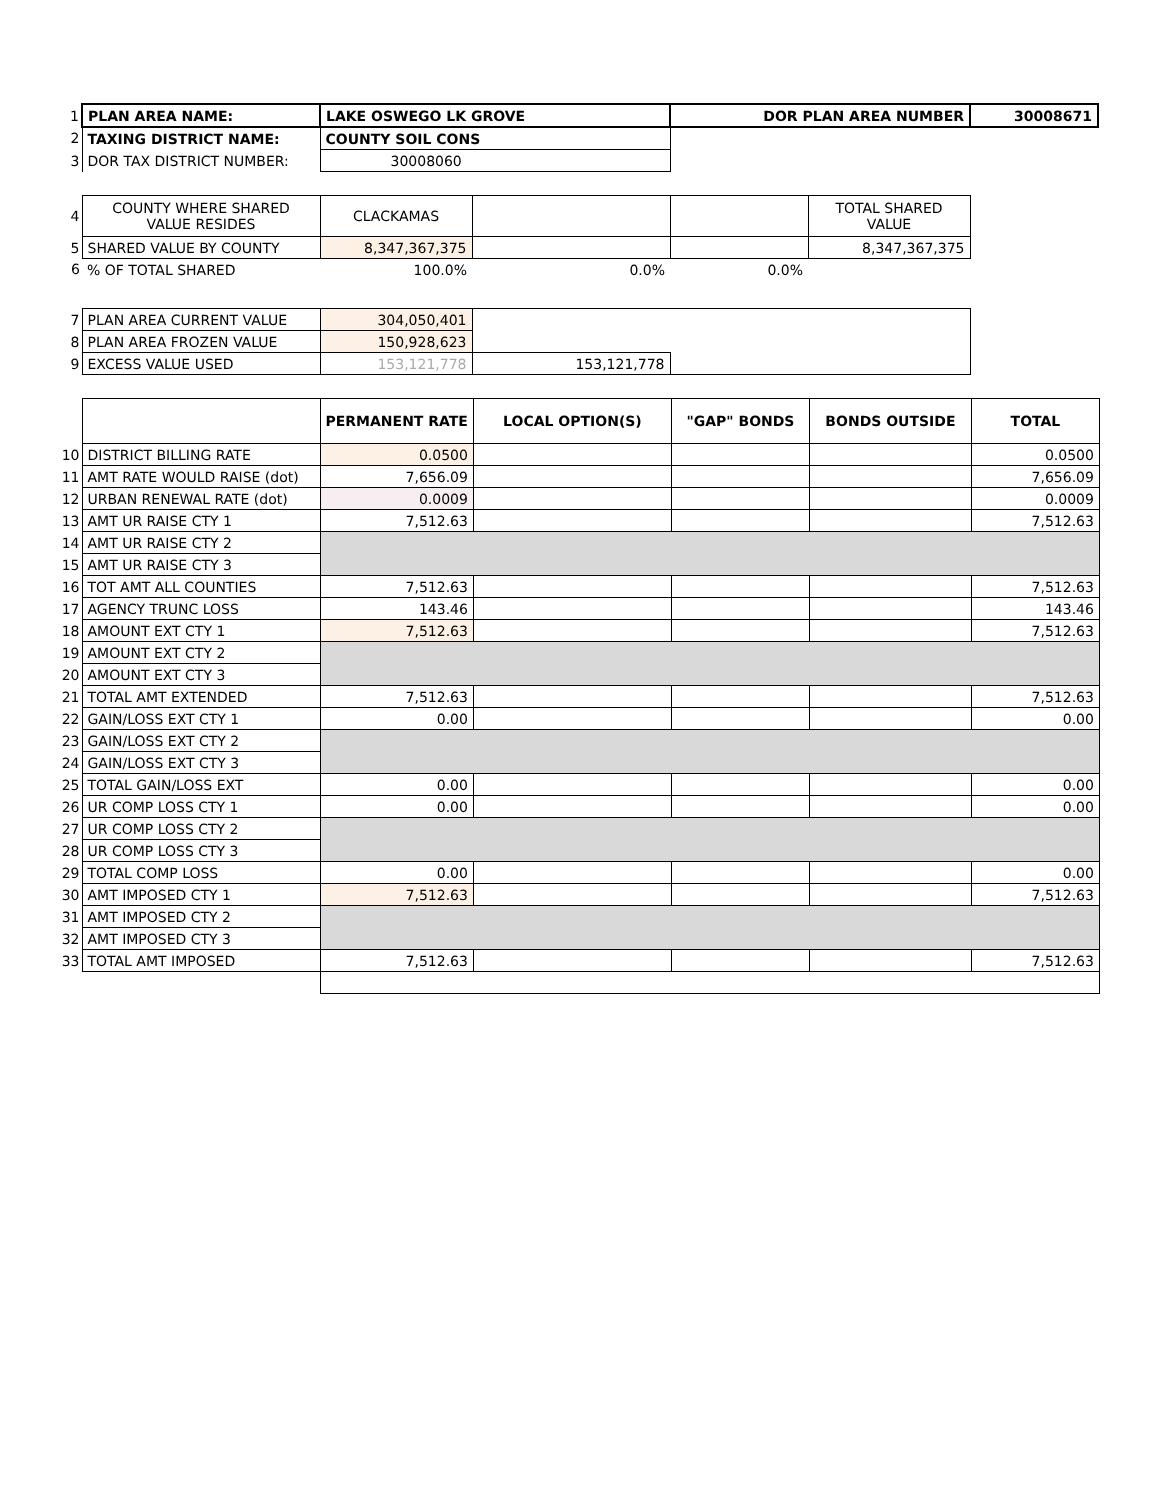| 1 | PLAN AREA NAME: | LAKE OSWEGO LK GROVE | DOR PLAN AREA NUMBER | 30008671 |
| 2 | TAXING DISTRICT NAME: | COUNTY SOIL CONS | | |
| 3 | DOR TAX DISTRICT NUMBER: | 30008060 | | |
| 4 | COUNTY WHERE SHARED VALUE RESIDES | CLACKAMAS | | | TOTAL SHARED VALUE |
| 5 | SHARED VALUE BY COUNTY | 8,347,367,375 | | | 8,347,367,375 |
| 6 | % OF TOTAL SHARED | 100.0% | 0.0% | 0.0% | |
| 7 | PLAN AREA CURRENT VALUE | 304,050,401 | | |
| 8 | PLAN AREA FROZEN VALUE | 150,928,623 | | |
| 9 | EXCESS VALUE USED | 153,121,778 | 153,121,778 | |
| | | PERMANENT RATE | LOCAL OPTION(S) | "GAP" BONDS | BONDS OUTSIDE | TOTAL |
| 10 | DISTRICT BILLING RATE | 0.0500 | | | | 0.0500 |
| 11 | AMT RATE WOULD RAISE (dot) | 7,656.09 | | | | 7,656.09 |
| 12 | URBAN RENEWAL RATE (dot) | 0.0009 | | | | 0.0009 |
| 13 | AMT UR RAISE CTY 1 | 7,512.63 | | | | 7,512.63 |
| 14 | AMT UR RAISE CTY 2 | | | | | |
| 15 | AMT UR RAISE CTY 3 | | | | | |
| 16 | TOT AMT ALL COUNTIES | 7,512.63 | | | | 7,512.63 |
| 17 | AGENCY TRUNC LOSS | 143.46 | | | | 143.46 |
| 18 | AMOUNT EXT CTY 1 | 7,512.63 | | | | 7,512.63 |
| 19 | AMOUNT EXT CTY 2 | | | | | |
| 20 | AMOUNT EXT CTY 3 | | | | | |
| 21 | TOTAL AMT EXTENDED | 7,512.63 | | | | 7,512.63 |
| 22 | GAIN/LOSS EXT CTY 1 | 0.00 | | | | 0.00 |
| 23 | GAIN/LOSS EXT CTY 2 | | | | | |
| 24 | GAIN/LOSS EXT CTY 3 | | | | | |
| 25 | TOTAL GAIN/LOSS EXT | 0.00 | | | | 0.00 |
| 26 | UR COMP LOSS CTY 1 | 0.00 | | | | 0.00 |
| 27 | UR COMP LOSS CTY 2 | | | | | |
| 28 | UR COMP LOSS CTY 3 | | | | | |
| 29 | TOTAL COMP LOSS | 0.00 | | | | 0.00 |
| 30 | AMT IMPOSED CTY 1 | 7,512.63 | | | | 7,512.63 |
| 31 | AMT IMPOSED CTY 2 | | | | | |
| 32 | AMT IMPOSED CTY 3 | | | | | |
| 33 | TOTAL AMT IMPOSED | 7,512.63 | | | | 7,512.63 |